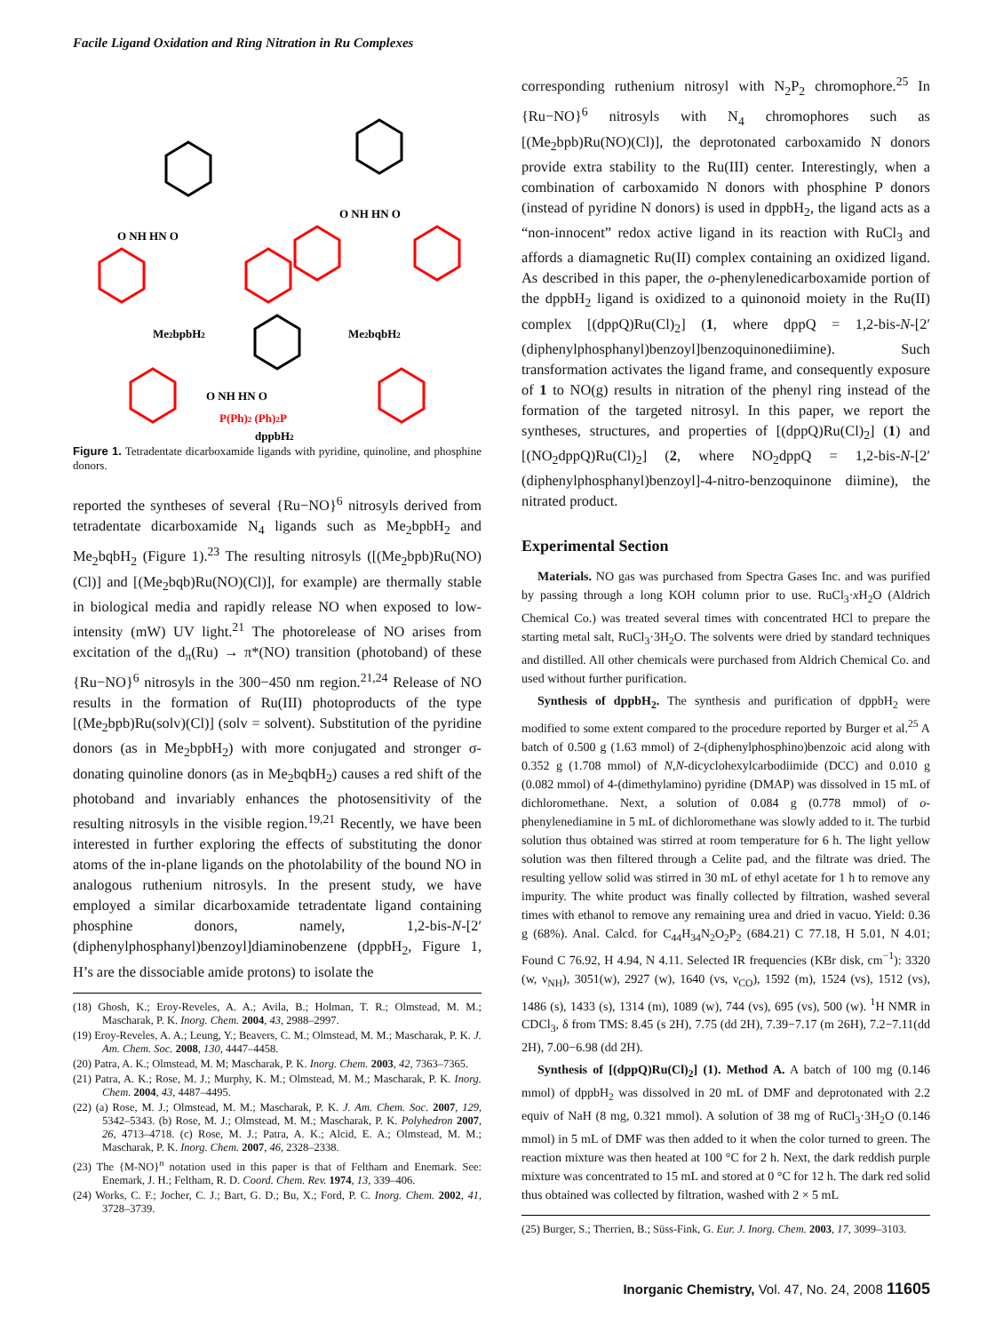Facile Ligand Oxidation and Ring Nitration in Ru Complexes
O NH HN O
Me2bpbH2
O NH HN O
Me2bqbH2
O NH HN O
P(Ph)2 (Ph)2P
dppbH2
Figure 1. Tetradentate dicarboxamide ligands with pyridine, quinoline, and phosphine donors.
reported the syntheses of several {Ru−NO}<sup>6</sup> nitrosyls derived from tetradentate dicarboxamide N<sub>4</sub> ligands such as Me<sub>2</sub>bpbH<sub>2</sub> and Me<sub>2</sub>bqbH<sub>2</sub> (Figure 1).<sup>23</sup> The resulting nitrosyls ([(Me<sub>2</sub>bpb)Ru(NO)(Cl)] and [(Me<sub>2</sub>bqb)Ru(NO)(Cl)], for example) are thermally stable in biological media and rapidly release NO when exposed to low-intensity (mW) UV light.<sup>21</sup> The photorelease of NO arises from excitation of the d<sub>π</sub>(Ru) → π*(NO) transition (photoband) of these {Ru−NO}<sup>6</sup> nitrosyls in the 300−450 nm region.<sup>21,24</sup> Release of NO results in the formation of Ru(III) photoproducts of the type [(Me<sub>2</sub>bpb)Ru(solv)(Cl)] (solv = solvent). Substitution of the pyridine donors (as in Me<sub>2</sub>bpbH<sub>2</sub>) with more conjugated and stronger σ-donating quinoline donors (as in Me<sub>2</sub>bqbH<sub>2</sub>) causes a red shift of the photoband and invariably enhances the photosensitivity of the resulting nitrosyls in the visible region.<sup>19,21</sup> Recently, we have been interested in further exploring the effects of substituting the donor atoms of the in-plane ligands on the photolability of the bound NO in analogous ruthenium nitrosyls. In the present study, we have employed a similar dicarboxamide tetradentate ligand containing phosphine donors, namely, 1,2-bis-N-[2′(diphenylphosphanyl)benzoyl]diaminobenzene (dppbH<sub>2</sub>, Figure 1, H’s are the dissociable amide protons) to isolate the
(18) Ghosh, K.; Eroy-Reveles, A. A.; Avila, B.; Holman, T. R.; Olmstead, M. M.; Mascharak, P. K. Inorg. Chem. 2004, 43, 2988–2997.
(19) Eroy-Reveles, A. A.; Leung, Y.; Beavers, C. M.; Olmstead, M. M.; Mascharak, P. K. J. Am. Chem. Soc. 2008, 130, 4447–4458.
(20) Patra, A. K.; Olmstead, M. M; Mascharak, P. K. Inorg. Chem. 2003, 42, 7363–7365.
(21) Patra, A. K.; Rose, M. J.; Murphy, K. M.; Olmstead, M. M.; Mascharak, P. K. Inorg. Chem. 2004, 43, 4487–4495.
(22) (a) Rose, M. J.; Olmstead, M. M.; Mascharak, P. K. J. Am. Chem. Soc. 2007, 129, 5342–5343. (b) Rose, M. J.; Olmstead, M. M.; Mascharak, P. K. Polyhedron 2007, 26, 4713–4718. (c) Rose, M. J.; Patra, A. K.; Alcid, E. A.; Olmstead, M. M.; Mascharak, P. K. Inorg. Chem. 2007, 46, 2328–2338.
(23) The {M-NO}<sup>n</sup> notation used in this paper is that of Feltham and Enemark. See: Enemark, J. H.; Feltham, R. D. Coord. Chem. Rev. 1974, 13, 339–406.
(24) Works, C. F.; Jocher, C. J.; Bart, G. D.; Bu, X.; Ford, P. C. Inorg. Chem. 2002, 41, 3728–3739.
corresponding ruthenium nitrosyl with N<sub>2</sub>P<sub>2</sub> chromophore.<sup>25</sup> In {Ru−NO}<sup>6</sup> nitrosyls with N<sub>4</sub> chromophores such as [(Me<sub>2</sub>bpb)Ru(NO)(Cl)], the deprotonated carboxamido N donors provide extra stability to the Ru(III) center. Interestingly, when a combination of carboxamido N donors with phosphine P donors (instead of pyridine N donors) is used in dppbH<sub>2</sub>, the ligand acts as a “non-innocent” redox active ligand in its reaction with RuCl<sub>3</sub> and affords a diamagnetic Ru(II) complex containing an oxidized ligand. As described in this paper, the o-phenylenedicarboxamide portion of the dppbH<sub>2</sub> ligand is oxidized to a quinonoid moiety in the Ru(II) complex [(dppQ)Ru(Cl)<sub>2</sub>] (1, where dppQ = 1,2-bis-N-[2′(diphenylphosphanyl)benzoyl]benzoquinonediimine). Such transformation activates the ligand frame, and consequently exposure of 1 to NO(g) results in nitration of the phenyl ring instead of the formation of the targeted nitrosyl. In this paper, we report the syntheses, structures, and properties of [(dppQ)Ru(Cl)<sub>2</sub>] (1) and [(NO<sub>2</sub>dppQ)Ru(Cl)<sub>2</sub>] (2, where NO<sub>2</sub>dppQ = 1,2-bis-N-[2′(diphenylphosphanyl)benzoyl]-4-nitro-benzoquinone diimine), the nitrated product.
Experimental Section
Materials. NO gas was purchased from Spectra Gases Inc. and was purified by passing through a long KOH column prior to use. RuCl<sub>3</sub>·x H<sub>2</sub>O (Aldrich Chemical Co.) was treated several times with concentrated HCl to prepare the starting metal salt, RuCl<sub>3</sub>·3H<sub>2</sub>O. The solvents were dried by standard techniques and distilled. All other chemicals were purchased from Aldrich Chemical Co. and used without further purification.
Synthesis of dppbH<sub>2</sub>. The synthesis and purification of dppbH<sub>2</sub> were modified to some extent compared to the procedure reported by Burger et al.<sup>25</sup> A batch of 0.500 g (1.63 mmol) of 2-(diphenylphosphino)benzoic acid along with 0.352 g (1.708 mmol) of N,N-dicyclohexylcarbodiimide (DCC) and 0.010 g (0.082 mmol) of 4-(dimethylamino) pyridine (DMAP) was dissolved in 15 mL of dichloromethane. Next, a solution of 0.084 g (0.778 mmol) of o-phenylenediamine in 5 mL of dichloromethane was slowly added to it. The turbid solution thus obtained was stirred at room temperature for 6 h. The light yellow solution was then filtered through a Celite pad, and the filtrate was dried. The resulting yellow solid was stirred in 30 mL of ethyl acetate for 1 h to remove any impurity. The white product was finally collected by filtration, washed several times with ethanol to remove any remaining urea and dried in vacuo. Yield: 0.36 g (68%). Anal. Calcd. for C<sub>44</sub>H<sub>34</sub>N<sub>2</sub>O<sub>2</sub>P<sub>2</sub> (684.21) C 77.18, H 5.01, N 4.01; Found C 76.92, H 4.94, N 4.11. Selected IR frequencies (KBr disk, cm<sup>−1</sup>): 3320 (w, ν<sub>NH</sub>), 3051(w), 2927 (w), 1640 (vs, ν<sub>CO</sub>), 1592 (m), 1524 (vs), 1512 (vs), 1486 (s), 1433 (s), 1314 (m), 1089 (w), 744 (vs), 695 (vs), 500 (w). <sup>1</sup>H NMR in CDCl<sub>3</sub>, δ from TMS: 8.45 (s 2H), 7.75 (dd 2H), 7.39−7.17 (m 26H), 7.2−7.11(dd 2H), 7.00−6.98 (dd 2H).
Synthesis of [(dppQ)Ru(Cl)<sub>2</sub>] (1). Method A. A batch of 100 mg (0.146 mmol) of dppbH<sub>2</sub> was dissolved in 20 mL of DMF and deprotonated with 2.2 equiv of NaH (8 mg, 0.321 mmol). A solution of 38 mg of RuCl<sub>3</sub>·3H<sub>2</sub>O (0.146 mmol) in 5 mL of DMF was then added to it when the color turned to green. The reaction mixture was then heated at 100 °C for 2 h. Next, the dark reddish purple mixture was concentrated to 15 mL and stored at 0 °C for 12 h. The dark red solid thus obtained was collected by filtration, washed with 2 × 5 mL
(25) Burger, S.; Therrien, B.; Süss-Fink, G. Eur. J. Inorg. Chem. 2003, 17, 3099–3103.
Inorganic Chemistry, Vol. 47, No. 24, 2008 11605